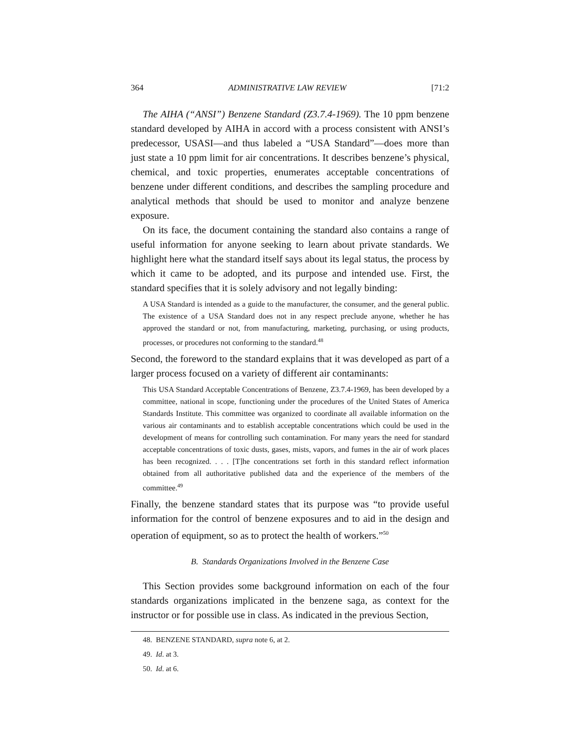364 ADMINISTRATIVE LAW REVIEW [71:2
The AIHA (“ANSI”) Benzene Standard (Z3.7.4-1969). The 10 ppm benzene standard developed by AIHA in accord with a process consistent with ANSI’s predecessor, USASI—and thus labeled a “USA Standard”—does more than just state a 10 ppm limit for air concentrations. It describes benzene’s physical, chemical, and toxic properties, enumerates acceptable concentrations of benzene under different conditions, and describes the sampling procedure and analytical methods that should be used to monitor and analyze benzene exposure.
On its face, the document containing the standard also contains a range of useful information for anyone seeking to learn about private standards. We highlight here what the standard itself says about its legal status, the process by which it came to be adopted, and its purpose and intended use. First, the standard specifies that it is solely advisory and not legally binding:
A USA Standard is intended as a guide to the manufacturer, the consumer, and the general public. The existence of a USA Standard does not in any respect preclude anyone, whether he has approved the standard or not, from manufacturing, marketing, purchasing, or using products, processes, or procedures not conforming to the standard.<sup>48</sup>
Second, the foreword to the standard explains that it was developed as part of a larger process focused on a variety of different air contaminants:
This USA Standard Acceptable Concentrations of Benzene, Z3.7.4-1969, has been developed by a committee, national in scope, functioning under the procedures of the United States of America Standards Institute. This committee was organized to coordinate all available information on the various air contaminants and to establish acceptable concentrations which could be used in the development of means for controlling such contamination. For many years the need for standard acceptable concentrations of toxic dusts, gases, mists, vapors, and fumes in the air of work places has been recognized. . . . [T]he concentrations set forth in this standard reflect information obtained from all authoritative published data and the experience of the members of the committee.<sup>49</sup>
Finally, the benzene standard states that its purpose was “to provide useful information for the control of benzene exposures and to aid in the design and operation of equipment, so as to protect the health of workers.”<sup>50</sup>
B. Standards Organizations Involved in the Benzene Case
This Section provides some background information on each of the four standards organizations implicated in the benzene saga, as context for the instructor or for possible use in class. As indicated in the previous Section,
48. BENZENE STANDARD, supra note 6, at 2.
49. Id. at 3.
50. Id. at 6.